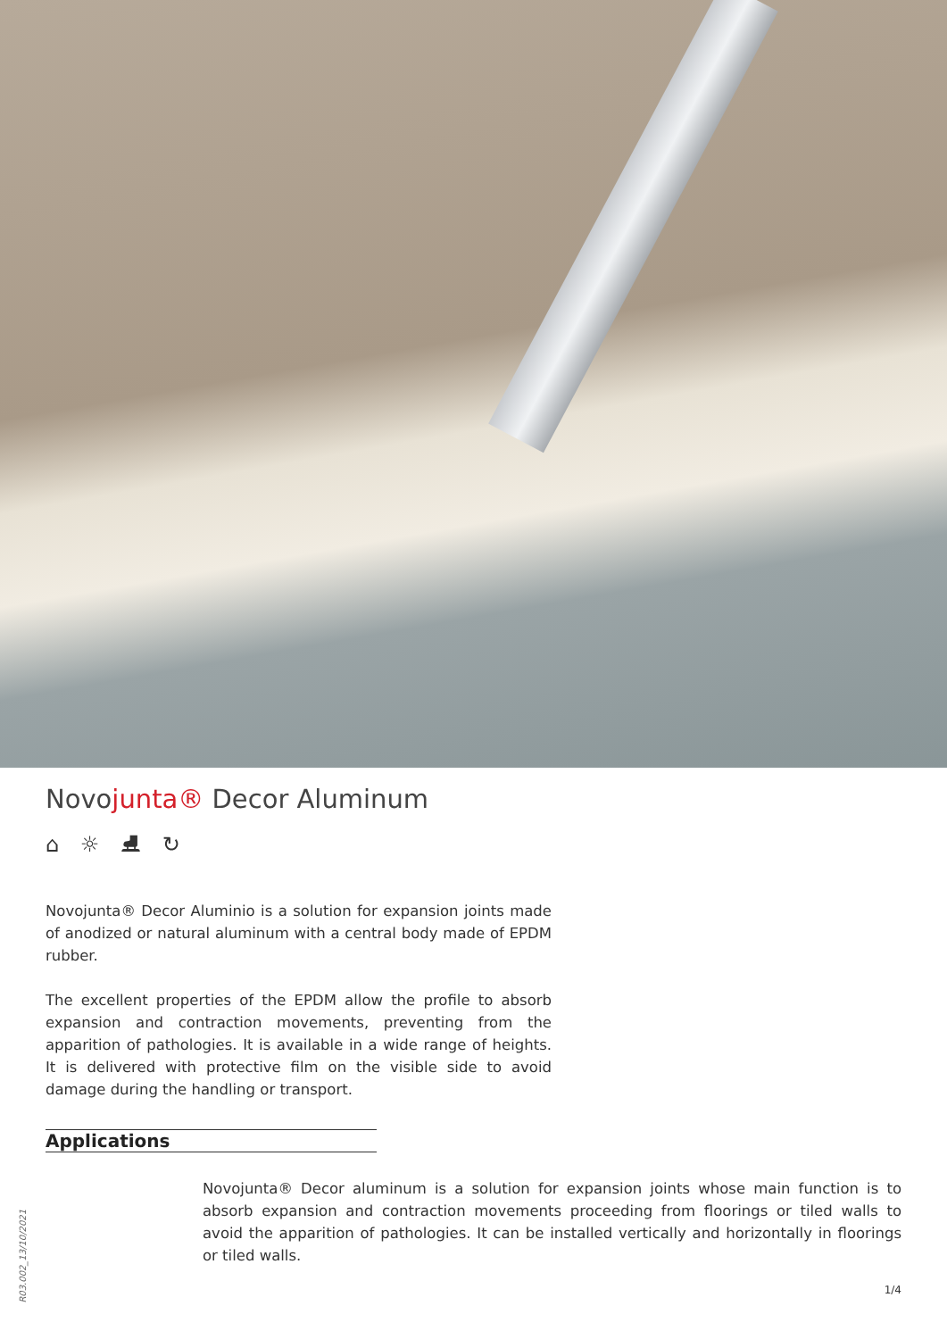Novojunta® Decor Aluminum
⌂ ☼ ⛸ ↻
Novojunta® Decor Aluminio is a solution for expansion joints made of anodized or natural aluminum with a central body made of EPDM rubber.
The excellent properties of the EPDM allow the profile to absorb expansion and contraction movements, preventing from the apparition of pathologies. It is available in a wide range of heights. It is delivered with protective film on the visible side to avoid damage during the handling or transport.
Applications
Novojunta® Decor aluminum is a solution for expansion joints whose main function is to absorb expansion and contraction movements proceeding from floorings or tiled walls to avoid the apparition of pathologies. It can be installed vertically and horizontally in floorings or tiled walls.
R03.002_13/10/2021
1/4